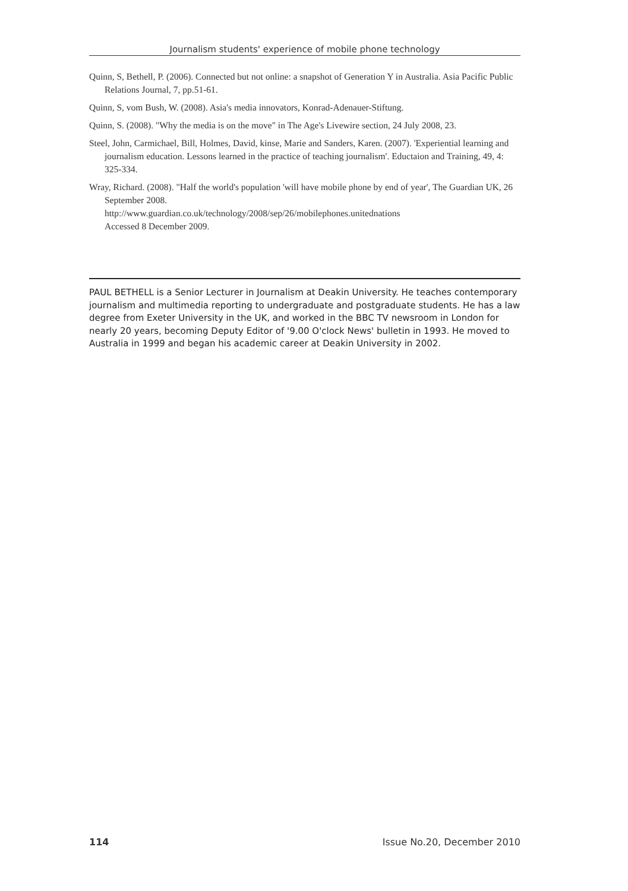Journalism students' experience of mobile phone technology
Quinn, S, Bethell, P. (2006). Connected but not online: a snapshot of Generation Y in Australia. Asia Pacific Public Relations Journal, 7, pp.51-61.
Quinn, S, vom Bush, W. (2008). Asia's media innovators, Konrad-Adenauer-Stiftung.
Quinn, S. (2008). "Why the media is on the move" in The Age's Livewire section, 24 July 2008, 23.
Steel, John, Carmichael, Bill, Holmes, David, kinse, Marie and Sanders, Karen. (2007). 'Experiential learning and journalism education. Lessons learned in the practice of teaching journalism'. Eductaion and Training, 49, 4: 325-334.
Wray, Richard. (2008). "Half the world's population 'will have mobile phone by end of year', The Guardian UK, 26 September 2008.
http://www.guardian.co.uk/technology/2008/sep/26/mobilephones.unitednations
Accessed 8 December 2009.
PAUL BETHELL is a Senior Lecturer in Journalism at Deakin University. He teaches contemporary journalism and multimedia reporting to undergraduate and postgraduate students. He has a law degree from Exeter University in the UK, and worked in the BBC TV newsroom in London for nearly 20 years, becoming Deputy Editor of '9.00 O'clock News' bulletin in 1993. He moved to Australia in 1999 and began his academic career at Deakin University in 2002.
114 Issue No.20, December 2010